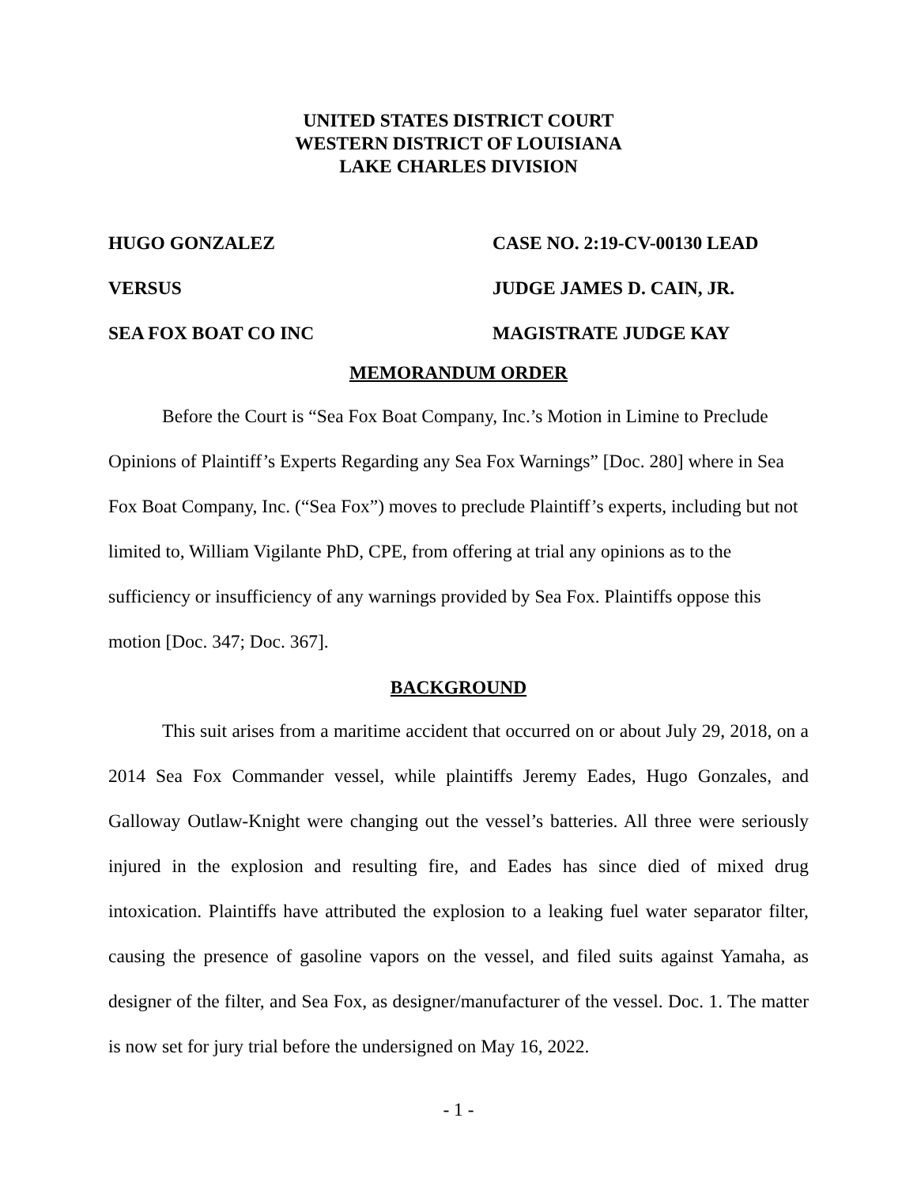UNITED STATES DISTRICT COURT
WESTERN DISTRICT OF LOUISIANA
LAKE CHARLES DIVISION
HUGO GONZALEZ
VERSUS
SEA FOX BOAT CO INC
CASE NO. 2:19-CV-00130 LEAD
JUDGE JAMES D. CAIN, JR.
MAGISTRATE JUDGE KAY
MEMORANDUM ORDER
Before the Court is “Sea Fox Boat Company, Inc.’s Motion in Limine to Preclude Opinions of Plaintiff’s Experts Regarding any Sea Fox Warnings” [Doc. 280] where in Sea Fox Boat Company, Inc. (“Sea Fox”) moves to preclude Plaintiff’s experts, including but not limited to, William Vigilante PhD, CPE, from offering at trial any opinions as to the sufficiency or insufficiency of any warnings provided by Sea Fox. Plaintiffs oppose this motion [Doc. 347; Doc. 367].
BACKGROUND
This suit arises from a maritime accident that occurred on or about July 29, 2018, on a 2014 Sea Fox Commander vessel, while plaintiffs Jeremy Eades, Hugo Gonzales, and Galloway Outlaw-Knight were changing out the vessel’s batteries. All three were seriously injured in the explosion and resulting fire, and Eades has since died of mixed drug intoxication. Plaintiffs have attributed the explosion to a leaking fuel water separator filter, causing the presence of gasoline vapors on the vessel, and filed suits against Yamaha, as designer of the filter, and Sea Fox, as designer/manufacturer of the vessel. Doc. 1. The matter is now set for jury trial before the undersigned on May 16, 2022.
- 1 -